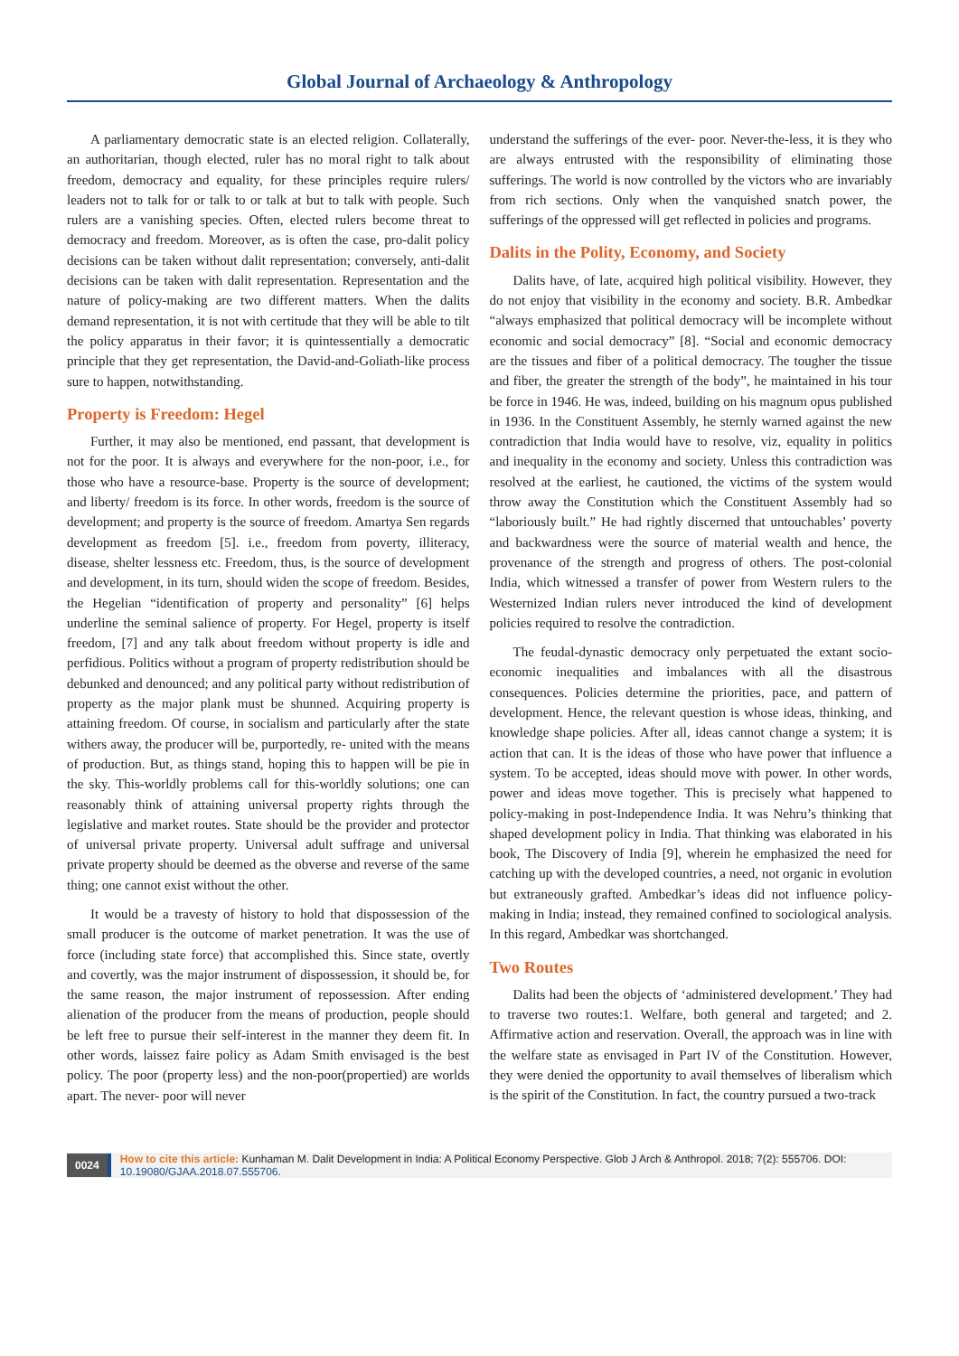Global Journal of Archaeology & Anthropology
A parliamentary democratic state is an elected religion. Collaterally, an authoritarian, though elected, ruler has no moral right to talk about freedom, democracy and equality, for these principles require rulers/ leaders not to talk for or talk to or talk at but to talk with people. Such rulers are a vanishing species. Often, elected rulers become threat to democracy and freedom. Moreover, as is often the case, pro-dalit policy decisions can be taken without dalit representation; conversely, anti-dalit decisions can be taken with dalit representation. Representation and the nature of policy-making are two different matters. When the dalits demand representation, it is not with certitude that they will be able to tilt the policy apparatus in their favor; it is quintessentially a democratic principle that they get representation, the David-and-Goliath-like process sure to happen, notwithstanding.
Property is Freedom: Hegel
Further, it may also be mentioned, end passant, that development is not for the poor. It is always and everywhere for the non-poor, i.e., for those who have a resource-base. Property is the source of development; and liberty/ freedom is its force. In other words, freedom is the source of development; and property is the source of freedom. Amartya Sen regards development as freedom [5]. i.e., freedom from poverty, illiteracy, disease, shelter lessness etc. Freedom, thus, is the source of development and development, in its turn, should widen the scope of freedom. Besides, the Hegelian “identification of property and personality” [6] helps underline the seminal salience of property. For Hegel, property is itself freedom, [7] and any talk about freedom without property is idle and perfidious. Politics without a program of property redistribution should be debunked and denounced; and any political party without redistribution of property as the major plank must be shunned. Acquiring property is attaining freedom. Of course, in socialism and particularly after the state withers away, the producer will be, purportedly, re- united with the means of production. But, as things stand, hoping this to happen will be pie in the sky. This-worldly problems call for this-worldly solutions; one can reasonably think of attaining universal property rights through the legislative and market routes. State should be the provider and protector of universal private property. Universal adult suffrage and universal private property should be deemed as the obverse and reverse of the same thing; one cannot exist without the other.
It would be a travesty of history to hold that dispossession of the small producer is the outcome of market penetration. It was the use of force (including state force) that accomplished this. Since state, overtly and covertly, was the major instrument of dispossession, it should be, for the same reason, the major instrument of repossession. After ending alienation of the producer from the means of production, people should be left free to pursue their self-interest in the manner they deem fit. In other words, laissez faire policy as Adam Smith envisaged is the best policy. The poor (property less) and the non-poor(propertied) are worlds apart. The never- poor will never
understand the sufferings of the ever- poor. Never-the-less, it is they who are always entrusted with the responsibility of eliminating those sufferings. The world is now controlled by the victors who are invariably from rich sections. Only when the vanquished snatch power, the sufferings of the oppressed will get reflected in policies and programs.
Dalits in the Polity, Economy, and Society
Dalits have, of late, acquired high political visibility. However, they do not enjoy that visibility in the economy and society. B.R. Ambedkar “always emphasized that political democracy will be incomplete without economic and social democracy” [8]. “Social and economic democracy are the tissues and fiber of a political democracy. The tougher the tissue and fiber, the greater the strength of the body”, he maintained in his tour be force in 1946. He was, indeed, building on his magnum opus published in 1936. In the Constituent Assembly, he sternly warned against the new contradiction that India would have to resolve, viz, equality in politics and inequality in the economy and society. Unless this contradiction was resolved at the earliest, he cautioned, the victims of the system would throw away the Constitution which the Constituent Assembly had so “laboriously built.” He had rightly discerned that untouchables’ poverty and backwardness were the source of material wealth and hence, the provenance of the strength and progress of others. The post-colonial India, which witnessed a transfer of power from Western rulers to the Westernized Indian rulers never introduced the kind of development policies required to resolve the contradiction.
The feudal-dynastic democracy only perpetuated the extant socio-economic inequalities and imbalances with all the disastrous consequences. Policies determine the priorities, pace, and pattern of development. Hence, the relevant question is whose ideas, thinking, and knowledge shape policies. After all, ideas cannot change a system; it is action that can. It is the ideas of those who have power that influence a system. To be accepted, ideas should move with power. In other words, power and ideas move together. This is precisely what happened to policy-making in post-Independence India. It was Nehru’s thinking that shaped development policy in India. That thinking was elaborated in his book, The Discovery of India [9], wherein he emphasized the need for catching up with the developed countries, a need, not organic in evolution but extraneously grafted. Ambedkar’s ideas did not influence policy-making in India; instead, they remained confined to sociological analysis. In this regard, Ambedkar was shortchanged.
Two Routes
Dalits had been the objects of ‘administered development.’ They had to traverse two routes:1. Welfare, both general and targeted; and 2. Affirmative action and reservation. Overall, the approach was in line with the welfare state as envisaged in Part IV of the Constitution. However, they were denied the opportunity to avail themselves of liberalism which is the spirit of the Constitution. In fact, the country pursued a two-track
0024 How to cite this article: Kunhaman M. Dalit Development in India: A Political Economy Perspective. Glob J Arch & Anthropol. 2018; 7(2): 555706. DOI: 10.19080/GJAA.2018.07.555706.